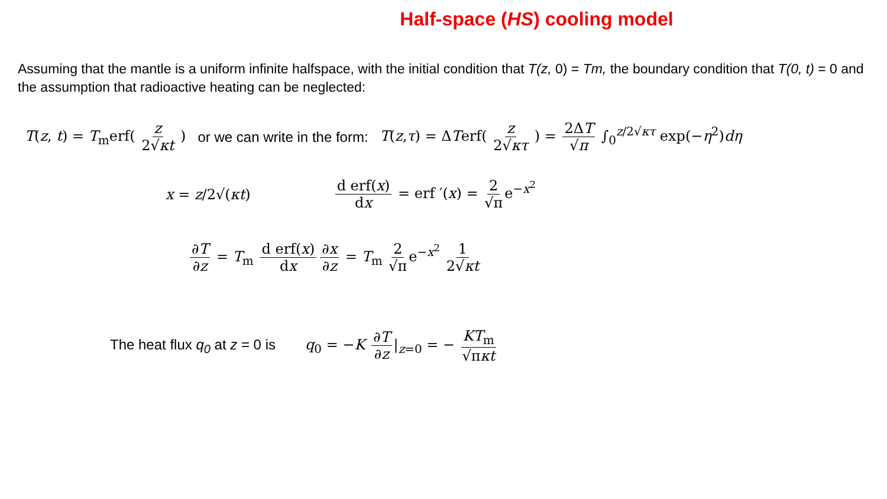Half-space (HS) cooling model
Assuming that the mantle is a uniform infinite halfspace, with the initial condition that T(z, 0) = Tm, the boundary condition that T(0, t) = 0 and the assumption that radioactive heating can be neglected:
T(z, t) = T<sub>m</sub>erf( z 2√κt ) or we can write in the form: T(z,τ) = ΔTerf( z 2√κτ ) = 2ΔT √π ∫<sub>0</sub><sup>z/2√κτ</sup> exp(−η<sup>2</sup>)dη
x = z/2√(κt) d erf(x) dx = erf ′(x) = 2 √π e<sup>−x<sup>2</sup></sup>
∂T ∂z = T<sub>m</sub> d erf(x) dx ∂x ∂z = T<sub>m</sub> 2 √π e<sup>−x<sup>2</sup></sup> 1 2√κt
The heat flux q<sub>0</sub> at z = 0 is q<sub>0</sub> = −K ∂T ∂z |<sub>z=0</sub> = − KT<sub>m</sub> √πκt